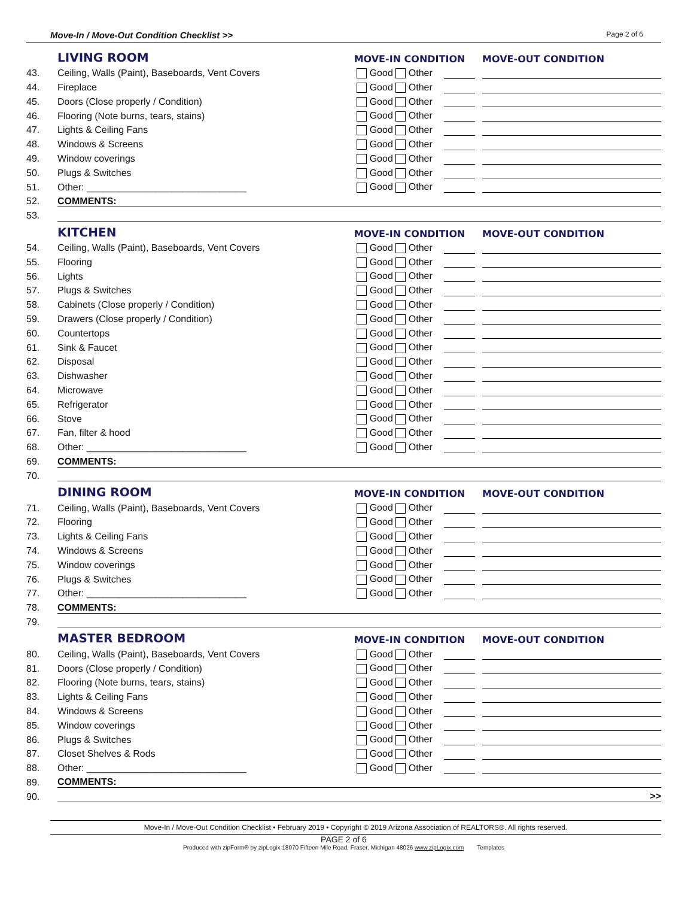Move-In / Move-Out Condition Checklist >> Page 2 of 6
| | LIVING ROOM | MOVE-IN CONDITION | | | MOVE-OUT CONDITION |
| 43. | Ceiling, Walls (Paint), Baseboards, Vent Covers | Good Other | | | |
| 44. | Fireplace | Good Other | | | |
| 45. | Doors (Close properly / Condition) | Good Other | | | |
| 46. | Flooring (Note burns, tears, stains) | Good Other | | | |
| 47. | Lights & Ceiling Fans | Good Other | | | |
| 48. | Windows & Screens | Good Other | | | |
| 49. | Window coverings | Good Other | | | |
| 50. | Plugs & Switches | Good Other | | | |
| 51. | Other: ______________________________ | Good Other | | | |
| 52. | COMMENTS: | | | | |
| 53. | | | | | |
| | KITCHEN | MOVE-IN CONDITION | | | MOVE-OUT CONDITION |
| 54. | Ceiling, Walls (Paint), Baseboards, Vent Covers | Good Other | | | |
| 55. | Flooring | Good Other | | | |
| 56. | Lights | Good Other | | | |
| 57. | Plugs & Switches | Good Other | | | |
| 58. | Cabinets (Close properly / Condition) | Good Other | | | |
| 59. | Drawers (Close properly / Condition) | Good Other | | | |
| 60. | Countertops | Good Other | | | |
| 61. | Sink & Faucet | Good Other | | | |
| 62. | Disposal | Good Other | | | |
| 63. | Dishwasher | Good Other | | | |
| 64. | Microwave | Good Other | | | |
| 65. | Refrigerator | Good Other | | | |
| 66. | Stove | Good Other | | | |
| 67. | Fan, filter & hood | Good Other | | | |
| 68. | Other: ______________________________ | Good Other | | | |
| 69. | COMMENTS: | | | | |
| 70. | | | | | |
| | DINING ROOM | MOVE-IN CONDITION | | | MOVE-OUT CONDITION |
| 71. | Ceiling, Walls (Paint), Baseboards, Vent Covers | Good Other | | | |
| 72. | Flooring | Good Other | | | |
| 73. | Lights & Ceiling Fans | Good Other | | | |
| 74. | Windows & Screens | Good Other | | | |
| 75. | Window coverings | Good Other | | | |
| 76. | Plugs & Switches | Good Other | | | |
| 77. | Other: ______________________________ | Good Other | | | |
| 78. | COMMENTS: | | | | |
| 79. | | | | | |
| | MASTER BEDROOM | MOVE-IN CONDITION | | | MOVE-OUT CONDITION |
| 80. | Ceiling, Walls (Paint), Baseboards, Vent Covers | Good Other | | | |
| 81. | Doors (Close properly / Condition) | Good Other | | | |
| 82. | Flooring (Note burns, tears, stains) | Good Other | | | |
| 83. | Lights & Ceiling Fans | Good Other | | | |
| 84. | Windows & Screens | Good Other | | | |
| 85. | Window coverings | Good Other | | | |
| 86. | Plugs & Switches | Good Other | | | |
| 87. | Closet Shelves & Rods | Good Other | | | |
| 88. | Other: ______________________________ | Good Other | | | |
| 89. | COMMENTS: | | | | |
| 90. | >> | | | | |
Move-In / Move-Out Condition Checklist • February 2019 • Copyright © 2019 Arizona Association of REALTORS®. All rights reserved.
PAGE 2 of 6
Produced with zipForm® by zipLogix 18070 Fifteen Mile Road, Fraser, Michigan 48026 www.zipLogix.com Templates